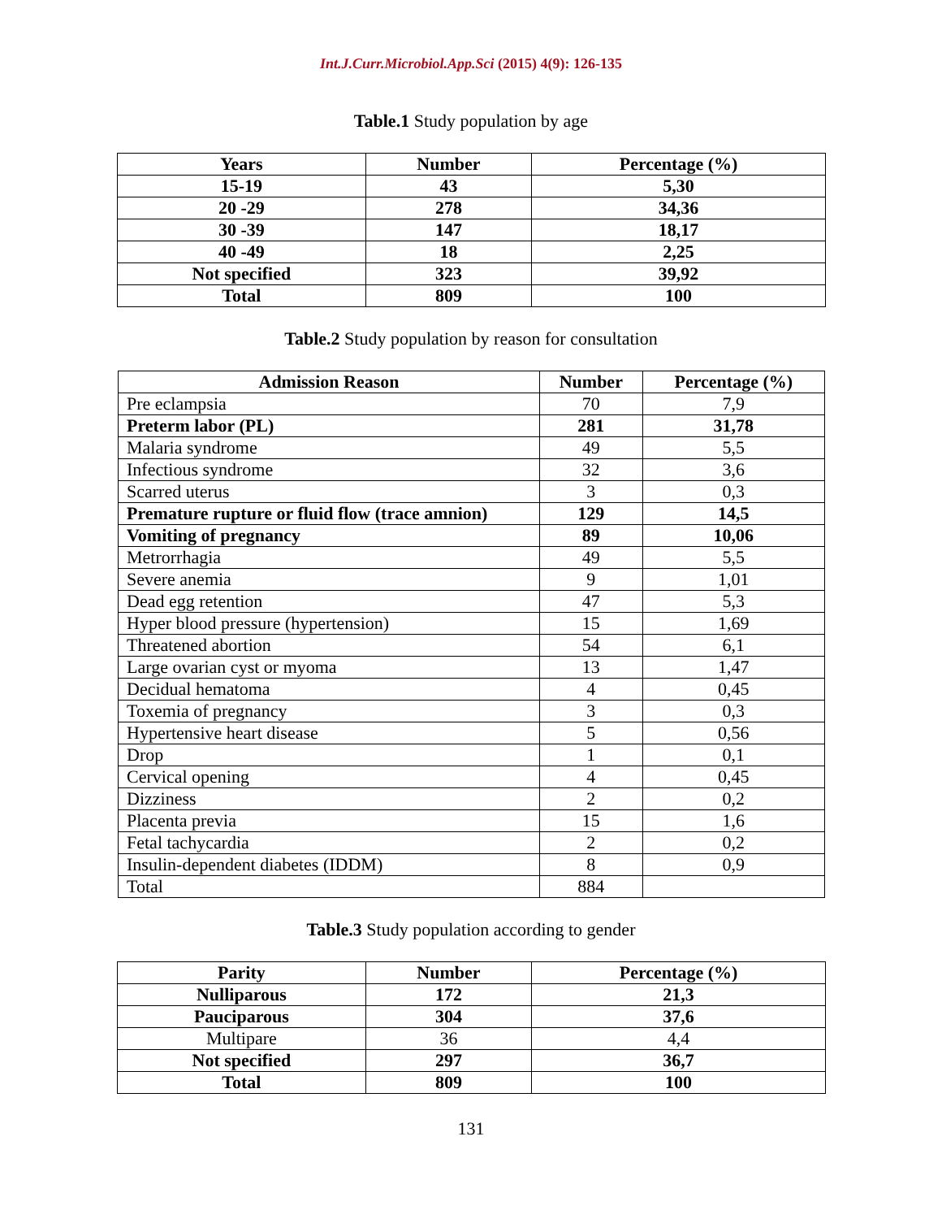Int.J.Curr.Microbiol.App.Sci (2015) 4(9): 126-135
Table.1 Study population by age
| Years | Number | Percentage (%) |
| --- | --- | --- |
| 15-19 | 43 | 5,30 |
| 20 -29 | 278 | 34,36 |
| 30 -39 | 147 | 18,17 |
| 40 -49 | 18 | 2,25 |
| Not specified | 323 | 39,92 |
| Total | 809 | 100 |
Table.2 Study population by reason for consultation
| Admission Reason | Number | Percentage (%) |
| --- | --- | --- |
| Pre eclampsia | 70 | 7,9 |
| Preterm labor (PL) | 281 | 31,78 |
| Malaria syndrome | 49 | 5,5 |
| Infectious syndrome | 32 | 3,6 |
| Scarred uterus | 3 | 0,3 |
| Premature rupture or fluid flow (trace amnion) | 129 | 14,5 |
| Vomiting of pregnancy | 89 | 10,06 |
| Metrorrhagia | 49 | 5,5 |
| Severe anemia | 9 | 1,01 |
| Dead egg retention | 47 | 5,3 |
| Hyper blood pressure (hypertension) | 15 | 1,69 |
| Threatened abortion | 54 | 6,1 |
| Large ovarian cyst or myoma | 13 | 1,47 |
| Decidual hematoma | 4 | 0,45 |
| Toxemia of pregnancy | 3 | 0,3 |
| Hypertensive heart disease | 5 | 0,56 |
| Drop | 1 | 0,1 |
| Cervical opening | 4 | 0,45 |
| Dizziness | 2 | 0,2 |
| Placenta previa | 15 | 1,6 |
| Fetal tachycardia | 2 | 0,2 |
| Insulin-dependent diabetes (IDDM) | 8 | 0,9 |
| Total | 884 | |
Table.3 Study population according to gender
| Parity | Number | Percentage (%) |
| --- | --- | --- |
| Nulliparous | 172 | 21,3 |
| Pauciparous | 304 | 37,6 |
| Multipare | 36 | 4,4 |
| Not specified | 297 | 36,7 |
| Total | 809 | 100 |
131